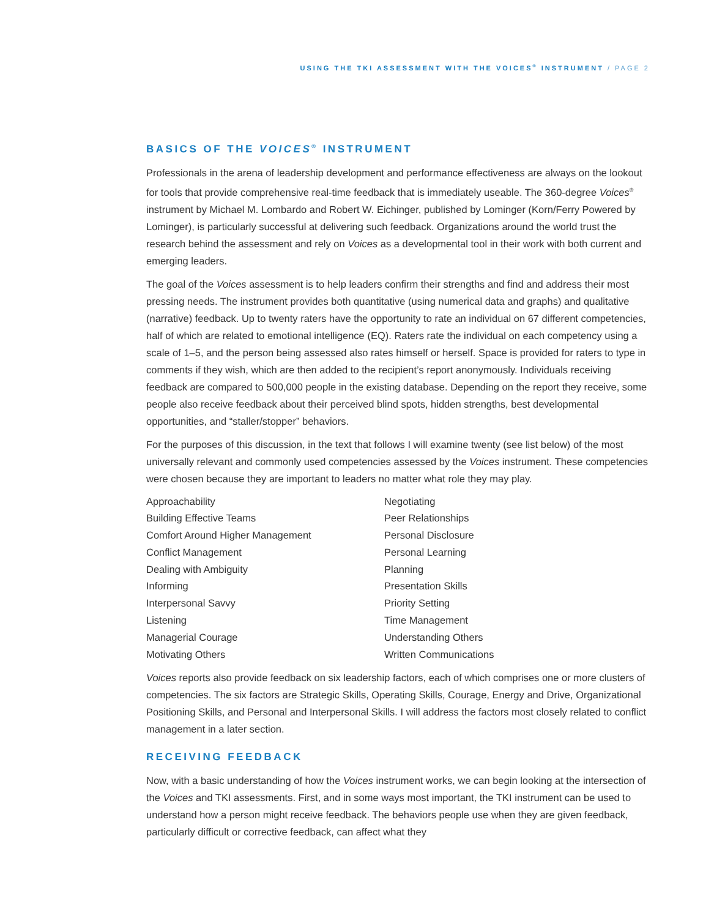USING THE TKI ASSESSMENT WITH THE VOICES<sup>®</sup> INSTRUMENT / PAGE 2
BASICS OF THE VOICES<sup>®</sup> INSTRUMENT
Professionals in the arena of leadership development and performance effectiveness are always on the lookout for tools that provide comprehensive real-time feedback that is immediately useable. The 360-degree Voices<sup>®</sup> instrument by Michael M. Lombardo and Robert W. Eichinger, published by Lominger (Korn/Ferry Powered by Lominger), is particularly successful at delivering such feedback. Organizations around the world trust the research behind the assessment and rely on Voices as a developmental tool in their work with both current and emerging leaders.
The goal of the Voices assessment is to help leaders confirm their strengths and find and address their most pressing needs. The instrument provides both quantitative (using numerical data and graphs) and qualitative (narrative) feedback. Up to twenty raters have the opportunity to rate an individual on 67 different competencies, half of which are related to emotional intelligence (EQ). Raters rate the individual on each competency using a scale of 1–5, and the person being assessed also rates himself or herself. Space is provided for raters to type in comments if they wish, which are then added to the recipient’s report anonymously. Individuals receiving feedback are compared to 500,000 people in the existing database. Depending on the report they receive, some people also receive feedback about their perceived blind spots, hidden strengths, best developmental opportunities, and “staller/stopper” behaviors.
For the purposes of this discussion, in the text that follows I will examine twenty (see list below) of the most universally relevant and commonly used competencies assessed by the Voices instrument. These competencies were chosen because they are important to leaders no matter what role they may play.
Approachability
Building Effective Teams
Comfort Around Higher Management
Conflict Management
Dealing with Ambiguity
Informing
Interpersonal Savvy
Listening
Managerial Courage
Motivating Others
Negotiating
Peer Relationships
Personal Disclosure
Personal Learning
Planning
Presentation Skills
Priority Setting
Time Management
Understanding Others
Written Communications
Voices reports also provide feedback on six leadership factors, each of which comprises one or more clusters of competencies. The six factors are Strategic Skills, Operating Skills, Courage, Energy and Drive, Organizational Positioning Skills, and Personal and Interpersonal Skills. I will address the factors most closely related to conflict management in a later section.
RECEIVING FEEDBACK
Now, with a basic understanding of how the Voices instrument works, we can begin looking at the intersection of the Voices and TKI assessments. First, and in some ways most important, the TKI instrument can be used to understand how a person might receive feedback. The behaviors people use when they are given feedback, particularly difficult or corrective feedback, can affect what they